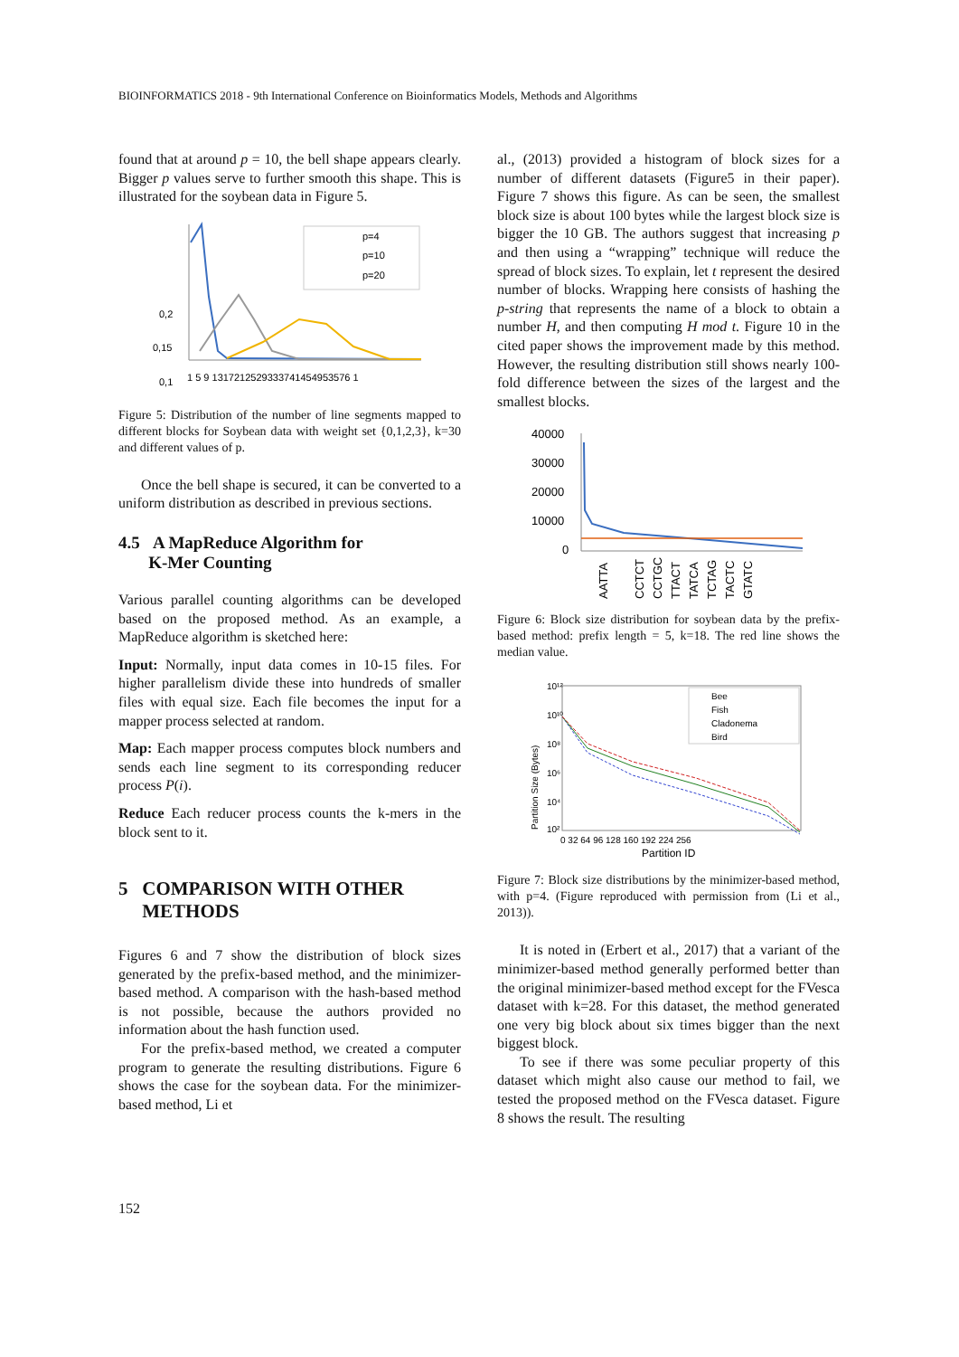BIOINFORMATICS 2018 - 9th International Conference on Bioinformatics Models, Methods and Algorithms
found that at around p = 10, the bell shape appears clearly. Bigger p values serve to further smooth this shape. This is illustrated for the soybean data in Figure 5.
0,2
0,15
0,1
p=4
p=10
p=20
1 5 9 1317212529333741454953576 1
Figure 5: Distribution of the number of line segments mapped to different blocks for Soybean data with weight set {0,1,2,3}, k=30 and different values of p.
Once the bell shape is secured, it can be converted to a uniform distribution as described in previous sections.
4.5 A MapReduce Algorithm for
K-Mer Counting
Various parallel counting algorithms can be developed based on the proposed method. As an example, a MapReduce algorithm is sketched here:
Input: Normally, input data comes in 10-15 files. For higher parallelism divide these into hundreds of smaller files with equal size. Each file becomes the input for a mapper process selected at random.
Map: Each mapper process computes block numbers and sends each line segment to its corresponding reducer process P(i).
Reduce Each reducer process counts the k-mers in the block sent to it.
5 COMPARISON WITH OTHER
METHODS
Figures 6 and 7 show the distribution of block sizes generated by the prefix-based method, and the minimizer-based method. A comparison with the hash-based method is not possible, because the authors provided no information about the hash function used.
For the prefix-based method, we created a computer program to generate the resulting distributions. Figure 6 shows the case for the soybean data. For the minimizer-based method, Li et
al., (2013) provided a histogram of block sizes for a number of different datasets (Figure5 in their paper). Figure 7 shows this figure. As can be seen, the smallest block size is about 100 bytes while the largest block size is bigger the 10 GB. The authors suggest that increasing p and then using a “wrapping” technique will reduce the spread of block sizes. To explain, let t represent the desired number of blocks. Wrapping here consists of hashing the p-string that represents the name of a block to obtain a number H, and then computing H mod t. Figure 10 in the cited paper shows the improvement made by this method. However, the resulting distribution still shows nearly 100-fold difference between the sizes of the largest and the smallest blocks.
40000
30000
20000
10000
0
AATTA
CCTCT
CCTGC
TTACT
TATCA
TCTAG
TACTC
GTATC
Figure 6: Block size distribution for soybean data by the prefix-based method: prefix length = 5, k=18. The red line shows the median value.
Partition Size (Bytes)
10¹²
10¹⁰
10⁸
10⁶
10⁴
10²
Bee
Fish
Cladonema
Bird
0 32 64 96 128 160 192 224 256
Partition ID
Figure 7: Block size distributions by the minimizer-based method, with p=4. (Figure reproduced with permission from (Li et al., 2013)).
It is noted in (Erbert et al., 2017) that a variant of the minimizer-based method generally performed better than the original minimizer-based method except for the FVesca dataset with k=28. For this dataset, the method generated one very big block about six times bigger than the next biggest block.
To see if there was some peculiar property of this dataset which might also cause our method to fail, we tested the proposed method on the FVesca dataset. Figure 8 shows the result. The resulting
152